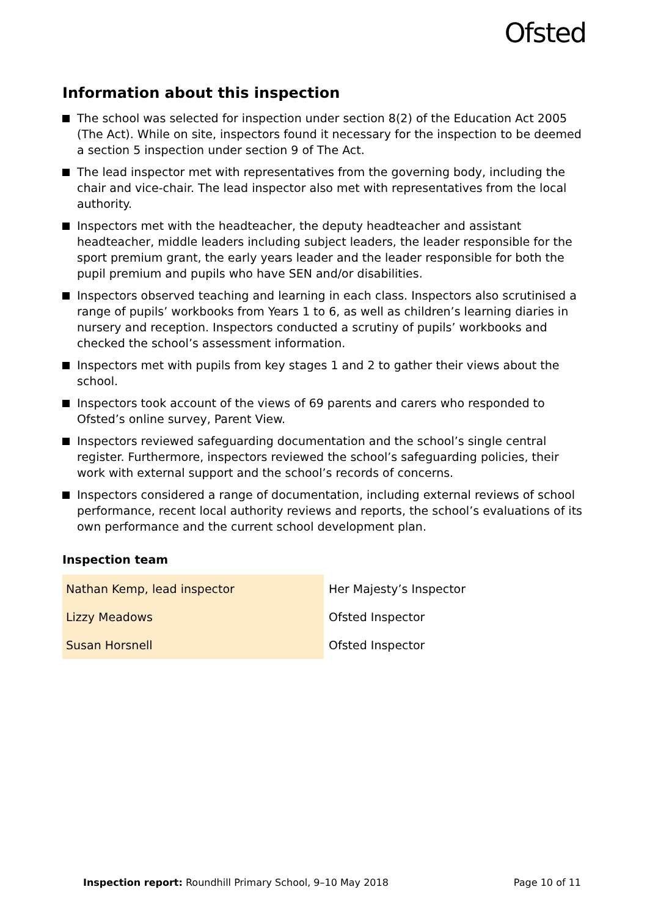Ofsted
Information about this inspection
The school was selected for inspection under section 8(2) of the Education Act 2005 (The Act). While on site, inspectors found it necessary for the inspection to be deemed a section 5 inspection under section 9 of The Act.
The lead inspector met with representatives from the governing body, including the chair and vice-chair. The lead inspector also met with representatives from the local authority.
Inspectors met with the headteacher, the deputy headteacher and assistant headteacher, middle leaders including subject leaders, the leader responsible for the sport premium grant, the early years leader and the leader responsible for both the pupil premium and pupils who have SEN and/or disabilities.
Inspectors observed teaching and learning in each class. Inspectors also scrutinised a range of pupils’ workbooks from Years 1 to 6, as well as children’s learning diaries in nursery and reception. Inspectors conducted a scrutiny of pupils’ workbooks and checked the school’s assessment information.
Inspectors met with pupils from key stages 1 and 2 to gather their views about the school.
Inspectors took account of the views of 69 parents and carers who responded to Ofsted’s online survey, Parent View.
Inspectors reviewed safeguarding documentation and the school’s single central register. Furthermore, inspectors reviewed the school’s safeguarding policies, their work with external support and the school’s records of concerns.
Inspectors considered a range of documentation, including external reviews of school performance, recent local authority reviews and reports, the school’s evaluations of its own performance and the current school development plan.
Inspection team
| Nathan Kemp, lead inspector | Her Majesty’s Inspector |
| Lizzy Meadows | Ofsted Inspector |
| Susan Horsnell | Ofsted Inspector |
Inspection report: Roundhill Primary School, 9–10 May 2018 Page 10 of 11